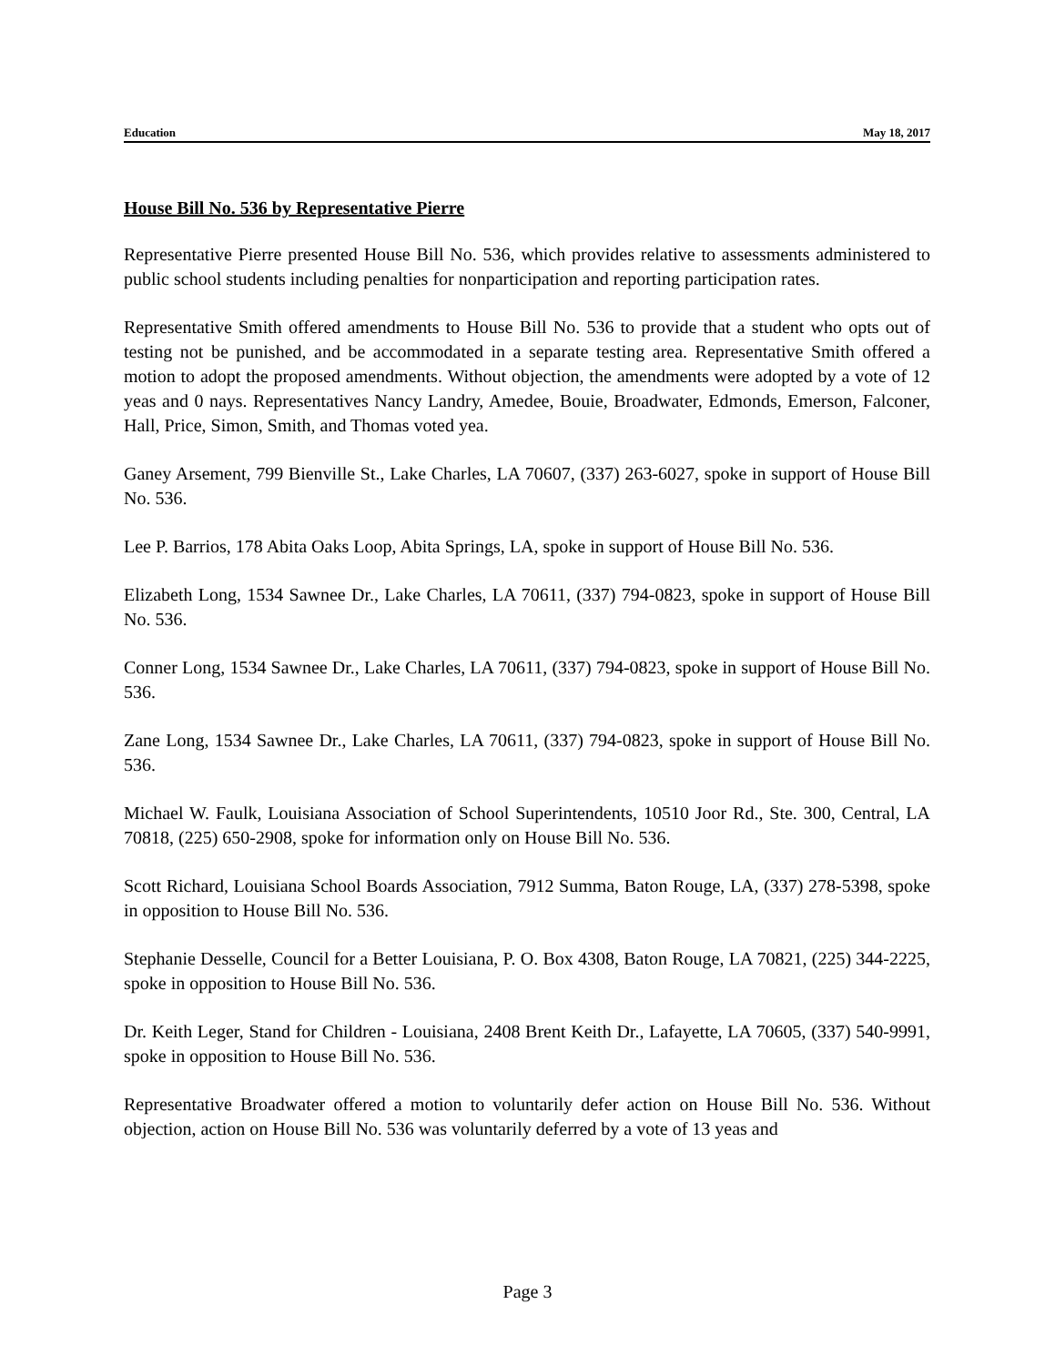Education May 18, 2017
House Bill No. 536 by Representative Pierre
Representative Pierre presented House Bill No. 536, which provides relative to assessments administered to public school students including penalties for nonparticipation and reporting participation rates.
Representative Smith offered amendments to House Bill No. 536 to provide that a student who opts out of testing not be punished, and be accommodated in a separate testing area. Representative Smith offered a motion to adopt the proposed amendments. Without objection, the amendments were adopted by a vote of 12 yeas and 0 nays. Representatives Nancy Landry, Amedee, Bouie, Broadwater, Edmonds, Emerson, Falconer, Hall, Price, Simon, Smith, and Thomas voted yea.
Ganey Arsement, 799 Bienville St., Lake Charles, LA 70607, (337) 263-6027, spoke in support of House Bill No. 536.
Lee P. Barrios, 178 Abita Oaks Loop, Abita Springs, LA, spoke in support of House Bill No. 536.
Elizabeth Long, 1534 Sawnee Dr., Lake Charles, LA 70611, (337) 794-0823, spoke in support of House Bill No. 536.
Conner Long, 1534 Sawnee Dr., Lake Charles, LA 70611, (337) 794-0823, spoke in support of House Bill No. 536.
Zane Long, 1534 Sawnee Dr., Lake Charles, LA 70611, (337) 794-0823, spoke in support of House Bill No. 536.
Michael W. Faulk, Louisiana Association of School Superintendents, 10510 Joor Rd., Ste. 300, Central, LA 70818, (225) 650-2908, spoke for information only on House Bill No. 536.
Scott Richard, Louisiana School Boards Association, 7912 Summa, Baton Rouge, LA, (337) 278-5398, spoke in opposition to House Bill No. 536.
Stephanie Desselle, Council for a Better Louisiana, P. O. Box 4308, Baton Rouge, LA 70821, (225) 344-2225, spoke in opposition to House Bill No. 536.
Dr. Keith Leger, Stand for Children - Louisiana, 2408 Brent Keith Dr., Lafayette, LA 70605, (337) 540-9991, spoke in opposition to House Bill No. 536.
Representative Broadwater offered a motion to voluntarily defer action on House Bill No. 536. Without objection, action on House Bill No. 536 was voluntarily deferred by a vote of 13 yeas and
Page 3